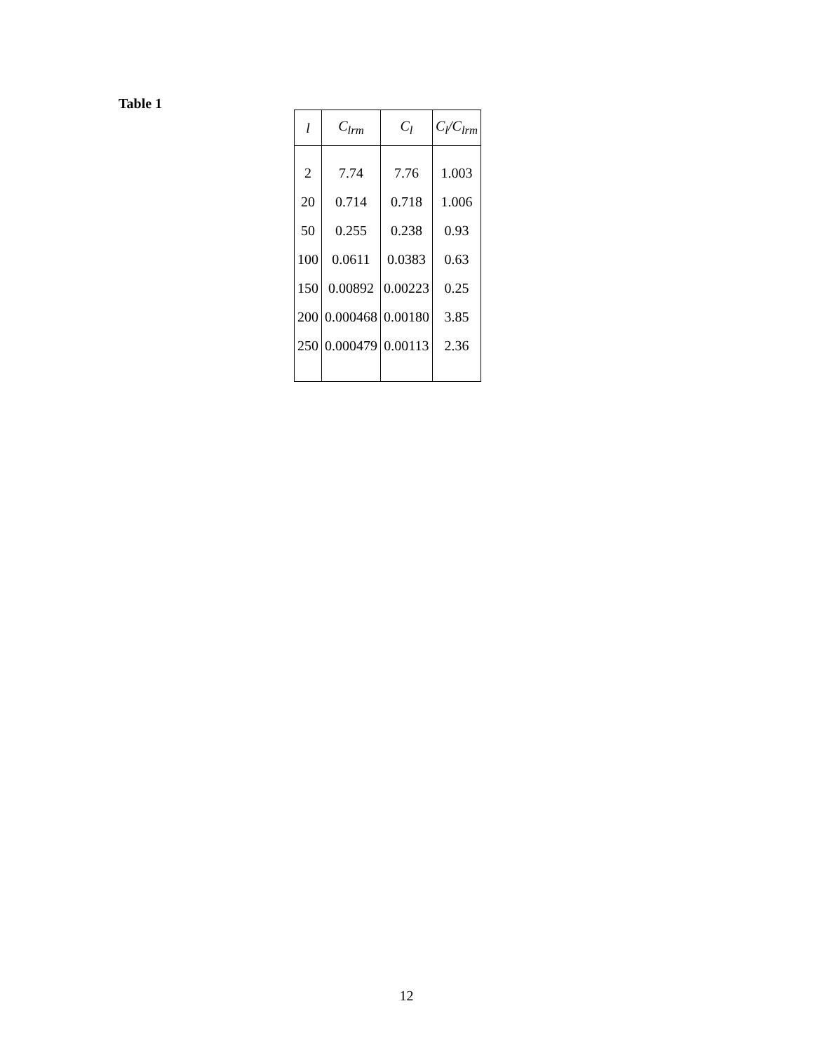Table 1
| l | C<sub>lrm</sub> | C<sub>l</sub> | C<sub>l</sub>/C<sub>lrm</sub> |
| --- | --- | --- | --- |
| 2 | 7.74 | 7.76 | 1.003 |
| 20 | 0.714 | 0.718 | 1.006 |
| 50 | 0.255 | 0.238 | 0.93 |
| 100 | 0.0611 | 0.0383 | 0.63 |
| 150 | 0.00892 | 0.00223 | 0.25 |
| 200 | 0.000468 | 0.00180 | 3.85 |
| 250 | 0.000479 | 0.00113 | 2.36 |
12